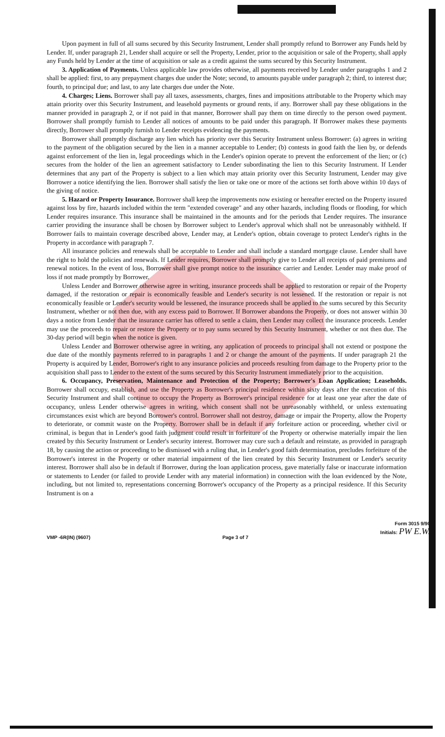Upon payment in full of all sums secured by this Security Instrument, Lender shall promptly refund to Borrower any Funds held by Lender. If, under paragraph 21, Lender shall acquire or sell the Property, Lender, prior to the acquisition or sale of the Property, shall apply any Funds held by Lender at the time of acquisition or sale as a credit against the sums secured by this Security Instrument.
3. Application of Payments. Unless applicable law provides otherwise, all payments received by Lender under paragraphs 1 and 2 shall be applied: first, to any prepayment charges due under the Note; second, to amounts payable under paragraph 2; third, to interest due; fourth, to principal due; and last, to any late charges due under the Note.
4. Charges; Liens. Borrower shall pay all taxes, assessments, charges, fines and impositions attributable to the Property which may attain priority over this Security Instrument, and leasehold payments or ground rents, if any. Borrower shall pay these obligations in the manner provided in paragraph 2, or if not paid in that manner, Borrower shall pay them on time directly to the person owed payment. Borrower shall promptly furnish to Lender all notices of amounts to be paid under this paragraph. If Borrower makes these payments directly, Borrower shall promptly furnish to Lender receipts evidencing the payments.
Borrower shall promptly discharge any lien which has priority over this Security Instrument unless Borrower: (a) agrees in writing to the payment of the obligation secured by the lien in a manner acceptable to Lender; (b) contests in good faith the lien by, or defends against enforcement of the lien in, legal proceedings which in the Lender's opinion operate to prevent the enforcement of the lien; or (c) secures from the holder of the lien an agreement satisfactory to Lender subordinating the lien to this Security Instrument. If Lender determines that any part of the Property is subject to a lien which may attain priority over this Security Instrument, Lender may give Borrower a notice identifying the lien. Borrower shall satisfy the lien or take one or more of the actions set forth above within 10 days of the giving of notice.
5. Hazard or Property Insurance. Borrower shall keep the improvements now existing or hereafter erected on the Property insured against loss by fire, hazards included within the term "extended coverage" and any other hazards, including floods or flooding, for which Lender requires insurance. This insurance shall be maintained in the amounts and for the periods that Lender requires. The insurance carrier providing the insurance shall be chosen by Borrower subject to Lender's approval which shall not be unreasonably withheld. If Borrower fails to maintain coverage described above, Lender may, at Lender's option, obtain coverage to protect Lender's rights in the Property in accordance with paragraph 7.
All insurance policies and renewals shall be acceptable to Lender and shall include a standard mortgage clause. Lender shall have the right to hold the policies and renewals. If Lender requires, Borrower shall promptly give to Lender all receipts of paid premiums and renewal notices. In the event of loss, Borrower shall give prompt notice to the insurance carrier and Lender. Lender may make proof of loss if not made promptly by Borrower.
Unless Lender and Borrower otherwise agree in writing, insurance proceeds shall be applied to restoration or repair of the Property damaged, if the restoration or repair is economically feasible and Lender's security is not lessened. If the restoration or repair is not economically feasible or Lender's security would be lessened, the insurance proceeds shall be applied to the sums secured by this Security Instrument, whether or not then due, with any excess paid to Borrower. If Borrower abandons the Property, or does not answer within 30 days a notice from Lender that the insurance carrier has offered to settle a claim, then Lender may collect the insurance proceeds. Lender may use the proceeds to repair or restore the Property or to pay sums secured by this Security Instrument, whether or not then due. The 30-day period will begin when the notice is given.
Unless Lender and Borrower otherwise agree in writing, any application of proceeds to principal shall not extend or postpone the due date of the monthly payments referred to in paragraphs 1 and 2 or change the amount of the payments. If under paragraph 21 the Property is acquired by Lender, Borrower's right to any insurance policies and proceeds resulting from damage to the Property prior to the acquisition shall pass to Lender to the extent of the sums secured by this Security Instrument immediately prior to the acquisition.
6. Occupancy, Preservation, Maintenance and Protection of the Property; Borrower's Loan Application; Leaseholds. Borrower shall occupy, establish, and use the Property as Borrower's principal residence within sixty days after the execution of this Security Instrument and shall continue to occupy the Property as Borrower's principal residence for at least one year after the date of occupancy, unless Lender otherwise agrees in writing, which consent shall not be unreasonably withheld, or unless extenuating circumstances exist which are beyond Borrower's control. Borrower shall not destroy, damage or impair the Property, allow the Property to deteriorate, or commit waste on the Property. Borrower shall be in default if any forfeiture action or proceeding, whether civil or criminal, is begun that in Lender's good faith judgment could result in forfeiture of the Property or otherwise materially impair the lien created by this Security Instrument or Lender's security interest. Borrower may cure such a default and reinstate, as provided in paragraph 18, by causing the action or proceeding to be dismissed with a ruling that, in Lender's good faith determination, precludes forfeiture of the Borrower's interest in the Property or other material impairment of the lien created by this Security Instrument or Lender's security interest. Borrower shall also be in default if Borrower, during the loan application process, gave materially false or inaccurate information or statements to Lender (or failed to provide Lender with any material information) in connection with the loan evidenced by the Note, including, but not limited to, representations concerning Borrower's occupancy of the Property as a principal residence. If this Security Instrument is on a
VMP -6R(IN) (9607) Page 3 of 7 Form 3015 9/90
Initials: PW E.W.